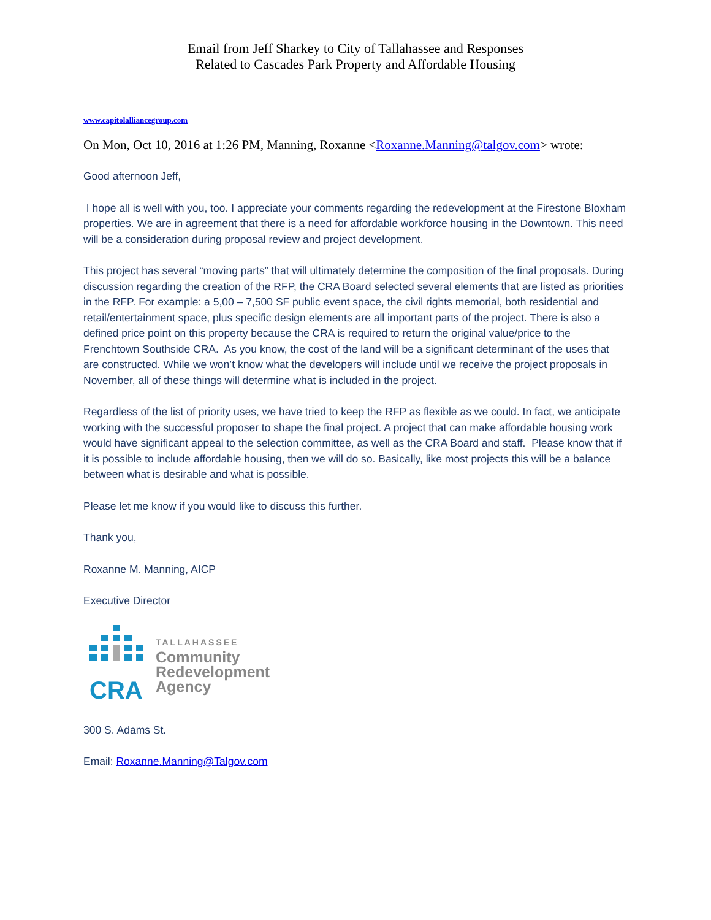Email from Jeff Sharkey to City of Tallahassee and Responses
Related to Cascades Park Property and Affordable Housing
www.capitolalliancegroup.com
On Mon, Oct 10, 2016 at 1:26 PM, Manning, Roxanne <Roxanne.Manning@talgov.com> wrote:
Good afternoon Jeff,
I hope all is well with you, too. I appreciate your comments regarding the redevelopment at the Firestone Bloxham properties. We are in agreement that there is a need for affordable workforce housing in the Downtown. This need will be a consideration during proposal review and project development.
This project has several “moving parts” that will ultimately determine the composition of the final proposals. During discussion regarding the creation of the RFP, the CRA Board selected several elements that are listed as priorities in the RFP. For example: a 5,00 – 7,500 SF public event space, the civil rights memorial, both residential and retail/entertainment space, plus specific design elements are all important parts of the project. There is also a defined price point on this property because the CRA is required to return the original value/price to the Frenchtown Southside CRA. As you know, the cost of the land will be a significant determinant of the uses that are constructed. While we won’t know what the developers will include until we receive the project proposals in November, all of these things will determine what is included in the project.
Regardless of the list of priority uses, we have tried to keep the RFP as flexible as we could. In fact, we anticipate working with the successful proposer to shape the final project. A project that can make affordable housing work would have significant appeal to the selection committee, as well as the CRA Board and staff. Please know that if it is possible to include affordable housing, then we will do so. Basically, like most projects this will be a balance between what is desirable and what is possible.
Please let me know if you would like to discuss this further.
Thank you,
Roxanne M. Manning, AICP
Executive Director
CRA
TALLAHASSEE
Community
Redevelopment
Agency
300 S. Adams St.
Email: Roxanne.Manning@Talgov.com